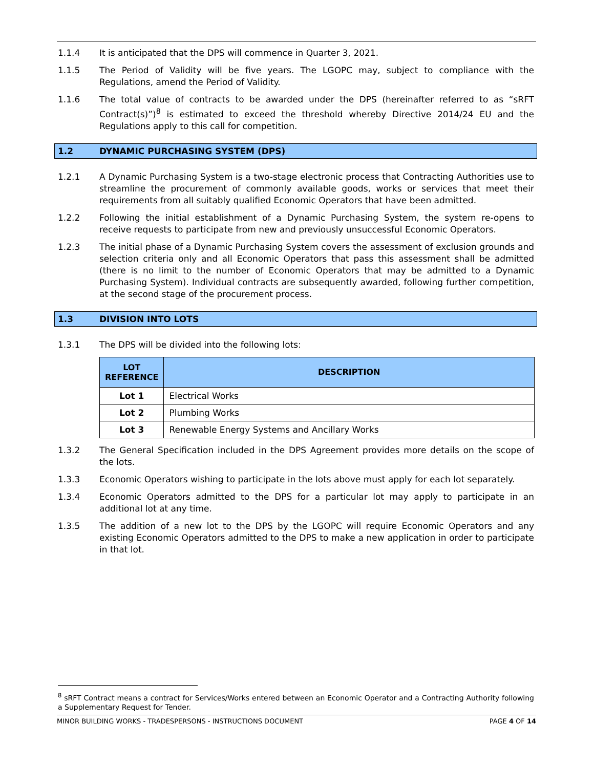1.1.4 It is anticipated that the DPS will commence in Quarter 3, 2021.
1.1.5 The Period of Validity will be five years. The LGOPC may, subject to compliance with the Regulations, amend the Period of Validity.
1.1.6 The total value of contracts to be awarded under the DPS (hereinafter referred to as “sRFT Contract(s)”)<sup>8</sup> is estimated to exceed the threshold whereby Directive 2014/24 EU and the Regulations apply to this call for competition.
1.2 DYNAMIC PURCHASING SYSTEM (DPS)
1.2.1 A Dynamic Purchasing System is a two-stage electronic process that Contracting Authorities use to streamline the procurement of commonly available goods, works or services that meet their requirements from all suitably qualified Economic Operators that have been admitted.
1.2.2 Following the initial establishment of a Dynamic Purchasing System, the system re-opens to receive requests to participate from new and previously unsuccessful Economic Operators.
1.2.3 The initial phase of a Dynamic Purchasing System covers the assessment of exclusion grounds and selection criteria only and all Economic Operators that pass this assessment shall be admitted (there is no limit to the number of Economic Operators that may be admitted to a Dynamic Purchasing System). Individual contracts are subsequently awarded, following further competition, at the second stage of the procurement process.
1.3 DIVISION INTO LOTS
1.3.1 The DPS will be divided into the following lots:
| LOT REFERENCE | DESCRIPTION |
| --- | --- |
| Lot 1 | Electrical Works |
| Lot 2 | Plumbing Works |
| Lot 3 | Renewable Energy Systems and Ancillary Works |
1.3.2 The General Specification included in the DPS Agreement provides more details on the scope of the lots.
1.3.3 Economic Operators wishing to participate in the lots above must apply for each lot separately.
1.3.4 Economic Operators admitted to the DPS for a particular lot may apply to participate in an additional lot at any time.
1.3.5 The addition of a new lot to the DPS by the LGOPC will require Economic Operators and any existing Economic Operators admitted to the DPS to make a new application in order to participate in that lot.
<sup>8</sup> sRFT Contract means a contract for Services/Works entered between an Economic Operator and a Contracting Authority following a Supplementary Request for Tender.
MINOR BUILDING WORKS - TRADESPERSONS - INSTRUCTIONS DOCUMENT PAGE 4 OF 14